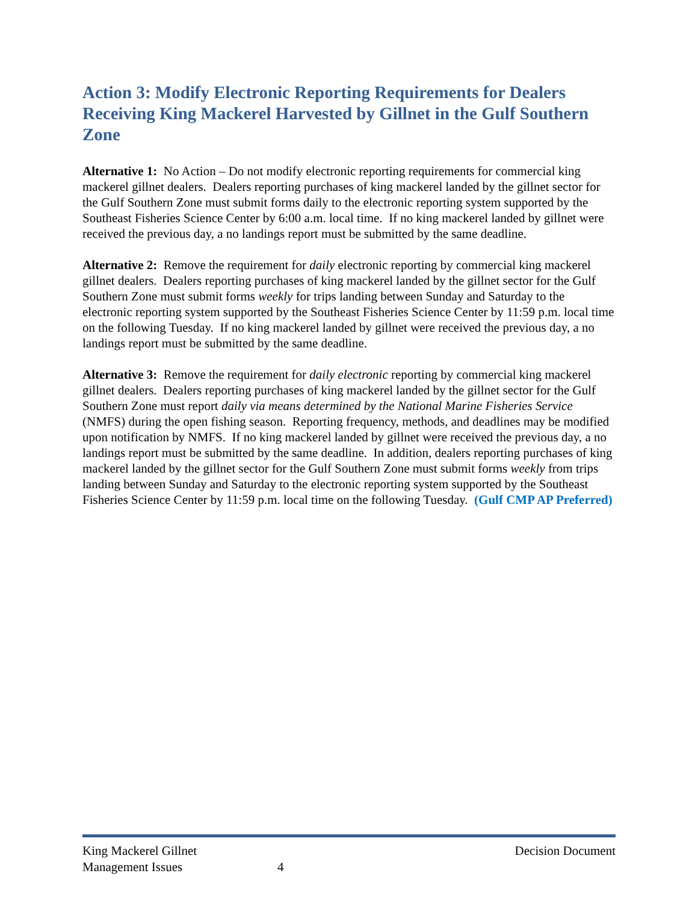Action 3: Modify Electronic Reporting Requirements for Dealers Receiving King Mackerel Harvested by Gillnet in the Gulf Southern Zone
Alternative 1: No Action – Do not modify electronic reporting requirements for commercial king mackerel gillnet dealers. Dealers reporting purchases of king mackerel landed by the gillnet sector for the Gulf Southern Zone must submit forms daily to the electronic reporting system supported by the Southeast Fisheries Science Center by 6:00 a.m. local time. If no king mackerel landed by gillnet were received the previous day, a no landings report must be submitted by the same deadline.
Alternative 2: Remove the requirement for daily electronic reporting by commercial king mackerel gillnet dealers. Dealers reporting purchases of king mackerel landed by the gillnet sector for the Gulf Southern Zone must submit forms weekly for trips landing between Sunday and Saturday to the electronic reporting system supported by the Southeast Fisheries Science Center by 11:59 p.m. local time on the following Tuesday. If no king mackerel landed by gillnet were received the previous day, a no landings report must be submitted by the same deadline.
Alternative 3: Remove the requirement for daily electronic reporting by commercial king mackerel gillnet dealers. Dealers reporting purchases of king mackerel landed by the gillnet sector for the Gulf Southern Zone must report daily via means determined by the National Marine Fisheries Service (NMFS) during the open fishing season. Reporting frequency, methods, and deadlines may be modified upon notification by NMFS. If no king mackerel landed by gillnet were received the previous day, a no landings report must be submitted by the same deadline. In addition, dealers reporting purchases of king mackerel landed by the gillnet sector for the Gulf Southern Zone must submit forms weekly from trips landing between Sunday and Saturday to the electronic reporting system supported by the Southeast Fisheries Science Center by 11:59 p.m. local time on the following Tuesday. (Gulf CMP AP Preferred)
King Mackerel Gillnet
Management Issues
4 Decision Document